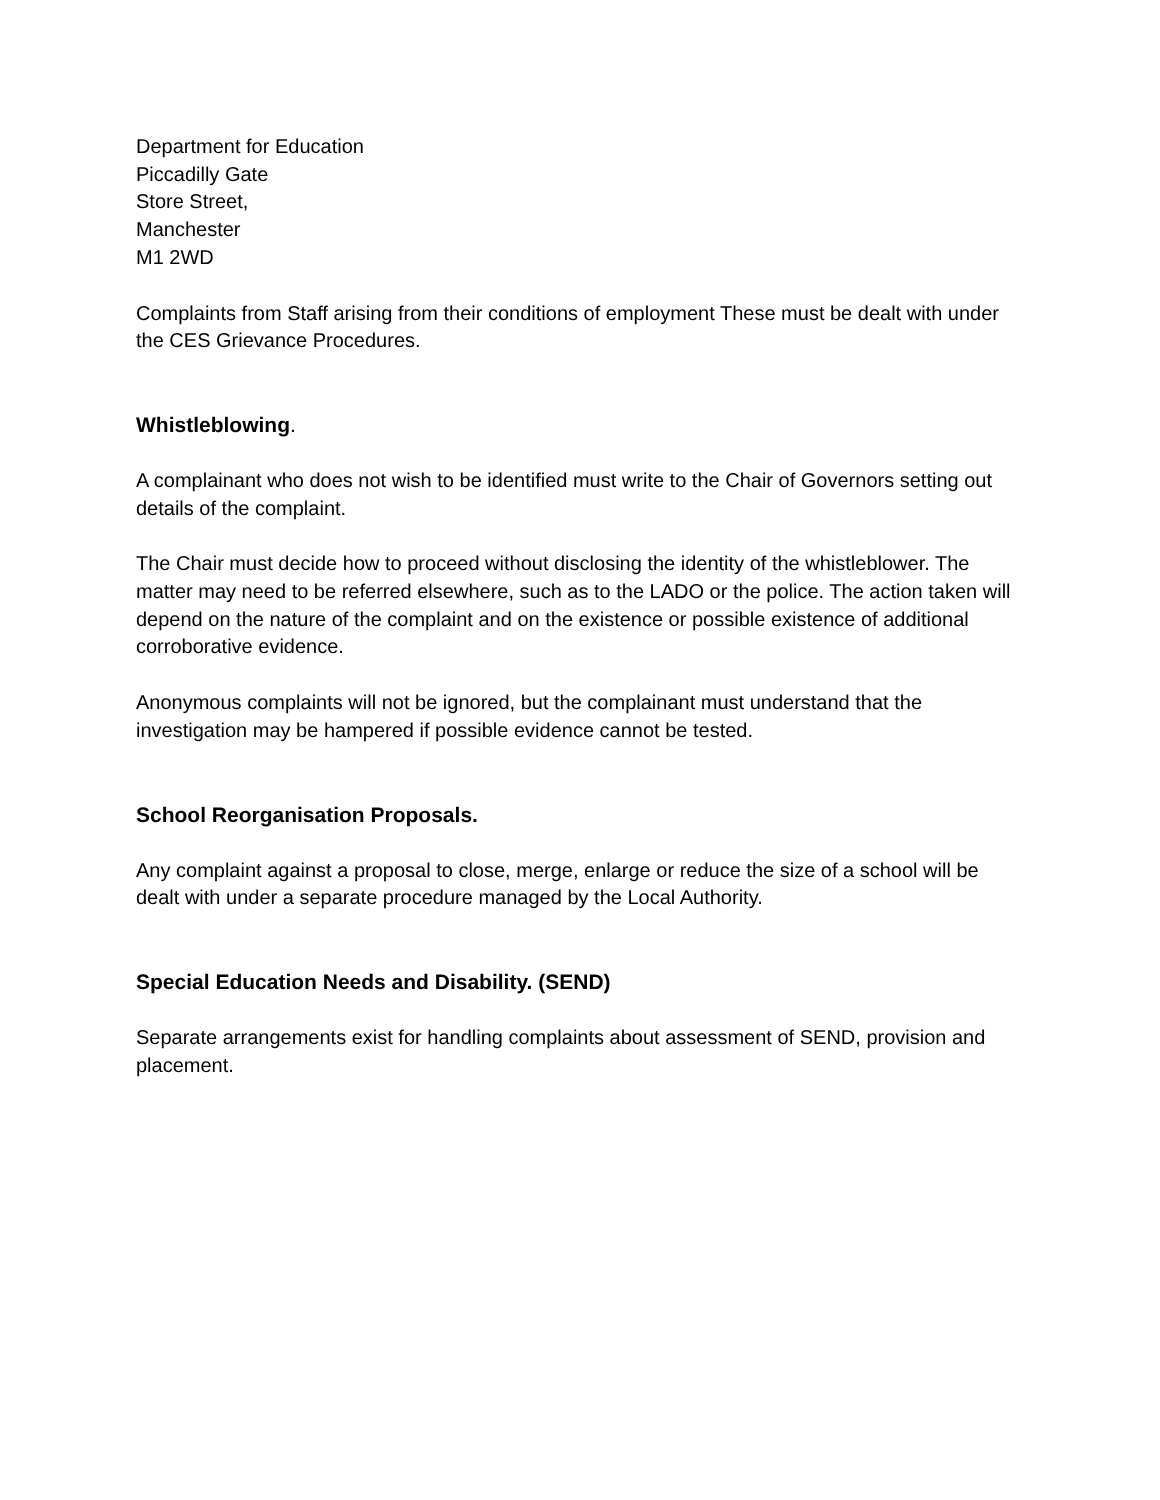Department for Education
Piccadilly Gate
Store Street,
Manchester
M1 2WD
Complaints from Staff arising from their conditions of employment These must be dealt with under the CES Grievance Procedures.
Whistleblowing.
A complainant who does not wish to be identified must write to the Chair of Governors setting out details of the complaint.
The Chair must decide how to proceed without disclosing the identity of the whistleblower. The matter may need to be referred elsewhere, such as to the LADO or the police. The action taken will depend on the nature of the complaint and on the existence or possible existence of additional corroborative evidence.
Anonymous complaints will not be ignored, but the complainant must understand that the investigation may be hampered if possible evidence cannot be tested.
School Reorganisation Proposals.
Any complaint against a proposal to close, merge, enlarge or reduce the size of a school will be dealt with under a separate procedure managed by the Local Authority.
Special Education Needs and Disability. (SEND)
Separate arrangements exist for handling complaints about assessment of SEND, provision and placement.